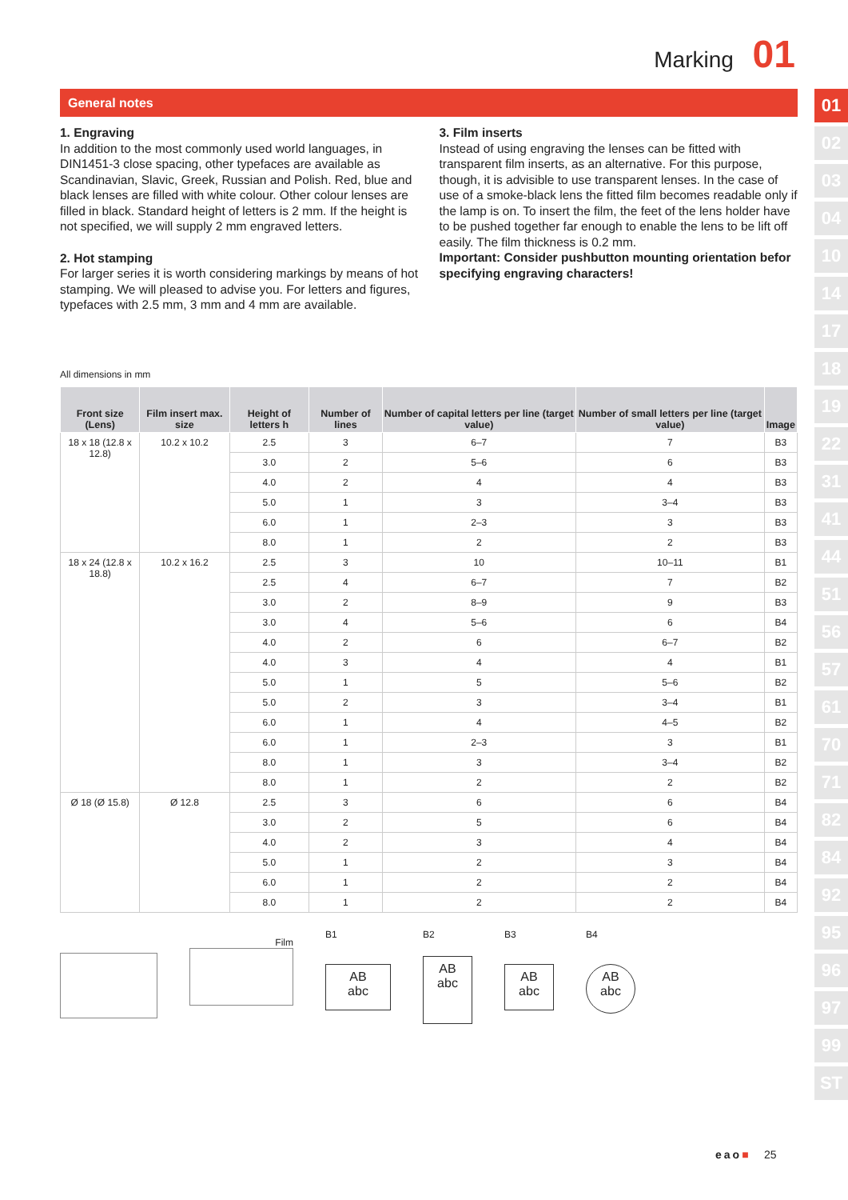Marking 01
General notes
1. Engraving
In addition to the most commonly used world languages, in DIN1451-3 close spacing, other typefaces are available as Scandinavian, Slavic, Greek, Russian and Polish. Red, blue and black lenses are filled with white colour. Other colour lenses are filled in black. Standard height of letters is 2 mm. If the height is not specified, we will supply 2 mm engraved letters.
2. Hot stamping
For larger series it is worth considering markings by means of hot stamping. We will pleased to advise you. For letters and figures, typefaces with 2.5 mm, 3 mm and 4 mm are available.
3. Film inserts
Instead of using engraving the lenses can be fitted with transparent film inserts, as an alternative. For this purpose, though, it is advisible to use transparent lenses. In the case of use of a smoke-black lens the fitted film becomes readable only if the lamp is on. To insert the film, the feet of the lens holder have to be pushed together far enough to enable the lens to be lift off easily. The film thickness is 0.2 mm.
Important: Consider pushbutton mounting orientation befor specifying engraving characters!
All dimensions in mm
| Front size (Lens) | Film insert max. size | Height of letters h | Number of lines | Number of capital letters per line (target value) | Number of small letters per line (target value) | Image |
| --- | --- | --- | --- | --- | --- | --- |
| 18 x 18 (12.8 x 12.8) | 10.2 x 10.2 | 2.5 | 3 | 6–7 | 7 | B3 |
| | | 3.0 | 2 | 5–6 | 6 | B3 |
| | | 4.0 | 2 | 4 | 4 | B3 |
| | | 5.0 | 1 | 3 | 3–4 | B3 |
| | | 6.0 | 1 | 2–3 | 3 | B3 |
| | | 8.0 | 1 | 2 | 2 | B3 |
| 18 x 24 (12.8 x 18.8) | 10.2 x 16.2 | 2.5 | 3 | 10 | 10–11 | B1 |
| | | 2.5 | 4 | 6–7 | 7 | B2 |
| | | 3.0 | 2 | 8–9 | 9 | B3 |
| | | 3.0 | 4 | 5–6 | 6 | B4 |
| | | 4.0 | 2 | 6 | 6–7 | B2 |
| | | 4.0 | 3 | 4 | 4 | B1 |
| | | 5.0 | 1 | 5 | 5–6 | B2 |
| | | 5.0 | 2 | 3 | 3–4 | B1 |
| | | 6.0 | 1 | 4 | 4–5 | B2 |
| | | 6.0 | 1 | 2–3 | 3 | B1 |
| | | 8.0 | 1 | 3 | 3–4 | B2 |
| | | 8.0 | 1 | 2 | 2 | B2 |
| Ø 18 (Ø 15.8) | Ø 12.8 | 2.5 | 3 | 6 | 6 | B4 |
| | | 3.0 | 2 | 5 | 6 | B4 |
| | | 4.0 | 2 | 3 | 4 | B4 |
| | | 5.0 | 1 | 2 | 3 | B4 |
| | | 6.0 | 1 | 2 | 2 | B4 |
| | | 8.0 | 1 | 2 | 2 | B4 |
Film
B1
AB
abc
B2
AB
abc
B3
AB
abc
B4
AB
abc
01
02
03
04
10
14
17
18
19
22
31
41
44
51
56
57
61
70
71
82
84
92
95
96
97
99
ST
eao■ 25